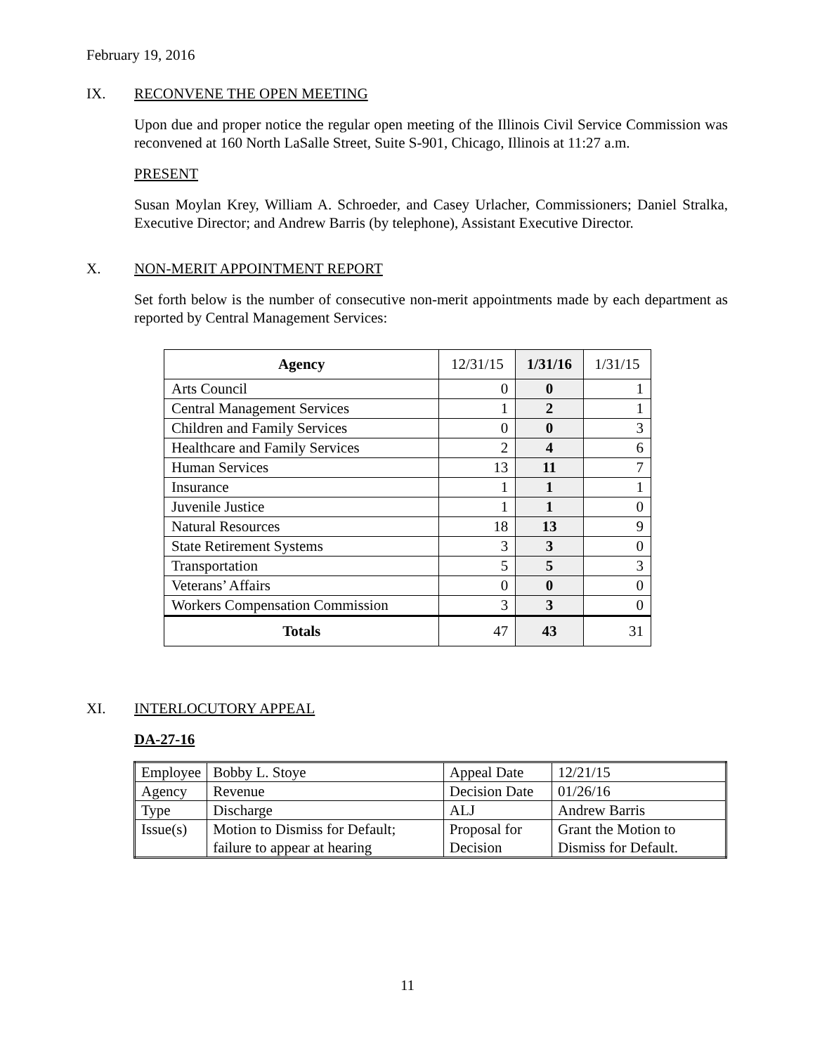February 19, 2016
IX. RECONVENE THE OPEN MEETING
Upon due and proper notice the regular open meeting of the Illinois Civil Service Commission was reconvened at 160 North LaSalle Street, Suite S-901, Chicago, Illinois at 11:27 a.m.
PRESENT
Susan Moylan Krey, William A. Schroeder, and Casey Urlacher, Commissioners; Daniel Stralka, Executive Director; and Andrew Barris (by telephone), Assistant Executive Director.
X. NON-MERIT APPOINTMENT REPORT
Set forth below is the number of consecutive non-merit appointments made by each department as reported by Central Management Services:
| Agency | 12/31/15 | 1/31/16 | 1/31/15 |
| --- | --- | --- | --- |
| Arts Council | 0 | 0 | 1 |
| Central Management Services | 1 | 2 | 1 |
| Children and Family Services | 0 | 0 | 3 |
| Healthcare and Family Services | 2 | 4 | 6 |
| Human Services | 13 | 11 | 7 |
| Insurance | 1 | 1 | 1 |
| Juvenile Justice | 1 | 1 | 0 |
| Natural Resources | 18 | 13 | 9 |
| State Retirement Systems | 3 | 3 | 0 |
| Transportation | 5 | 5 | 3 |
| Veterans’ Affairs | 0 | 0 | 0 |
| Workers Compensation Commission | 3 | 3 | 0 |
| Totals | 47 | 43 | 31 |
XI. INTERLOCUTORY APPEAL
DA-27-16
| Employee | Bobby L. Stoye | Appeal Date | 12/21/15 |
| Agency | Revenue | Decision Date | 01/26/16 |
| Type | Discharge | ALJ | Andrew Barris |
| Issue(s) | Motion to Dismiss for Default; failure to appear at hearing | Proposal for Decision | Grant the Motion to Dismiss for Default. |
11